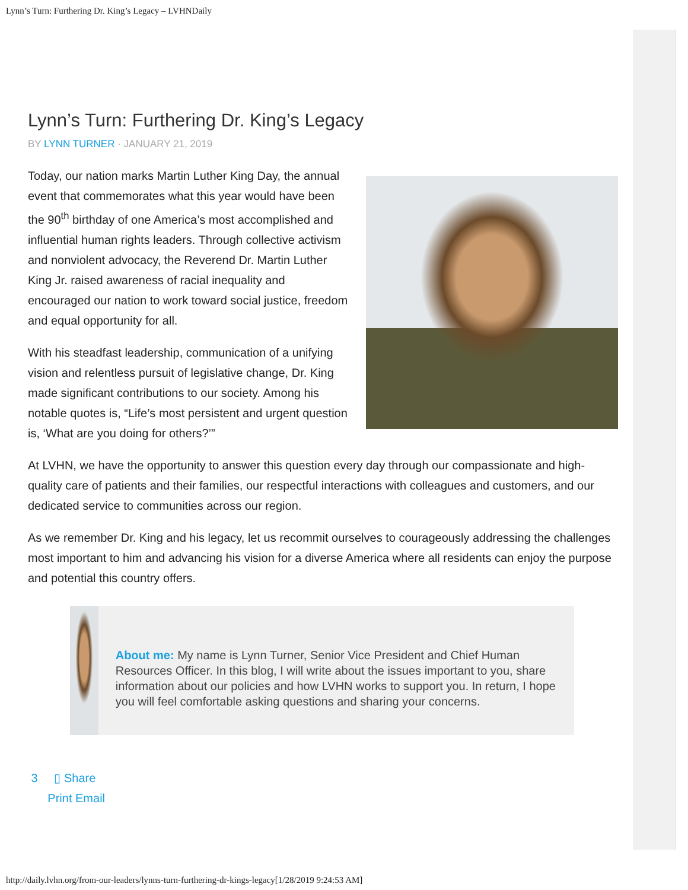Lynn’s Turn: Furthering Dr. King’s Legacy – LVHNDaily
Lynn’s Turn: Furthering Dr. King’s Legacy
BY LYNN TURNER · JANUARY 21, 2019
Today, our nation marks Martin Luther King Day, the annual event that commemorates what this year would have been the 90<sup>th</sup> birthday of one America’s most accomplished and influential human rights leaders. Through collective activism and nonviolent advocacy, the Reverend Dr. Martin Luther King Jr. raised awareness of racial inequality and encouraged our nation to work toward social justice, freedom and equal opportunity for all.
With his steadfast leadership, communication of a unifying vision and relentless pursuit of legislative change, Dr. King made significant contributions to our society. Among his notable quotes is, “Life’s most persistent and urgent question is, ‘What are you doing for others?’”
At LVHN, we have the opportunity to answer this question every day through our compassionate and high-quality care of patients and their families, our respectful interactions with colleagues and customers, and our dedicated service to communities across our region.
As we remember Dr. King and his legacy, let us recommit ourselves to courageously addressing the challenges most important to him and advancing his vision for a diverse America where all residents can enjoy the purpose and potential this country offers.
About me: My name is Lynn Turner, Senior Vice President and Chief Human Resources Officer. In this blog, I will write about the issues important to you, share information about our policies and how LVHN works to support you. In return, I hope you will feel comfortable asking questions and sharing your concerns.
3 ▯ Share
Print Email
http://daily.lvhn.org/from-our-leaders/lynns-turn-furthering-dr-kings-legacy[1/28/2019 9:24:53 AM]